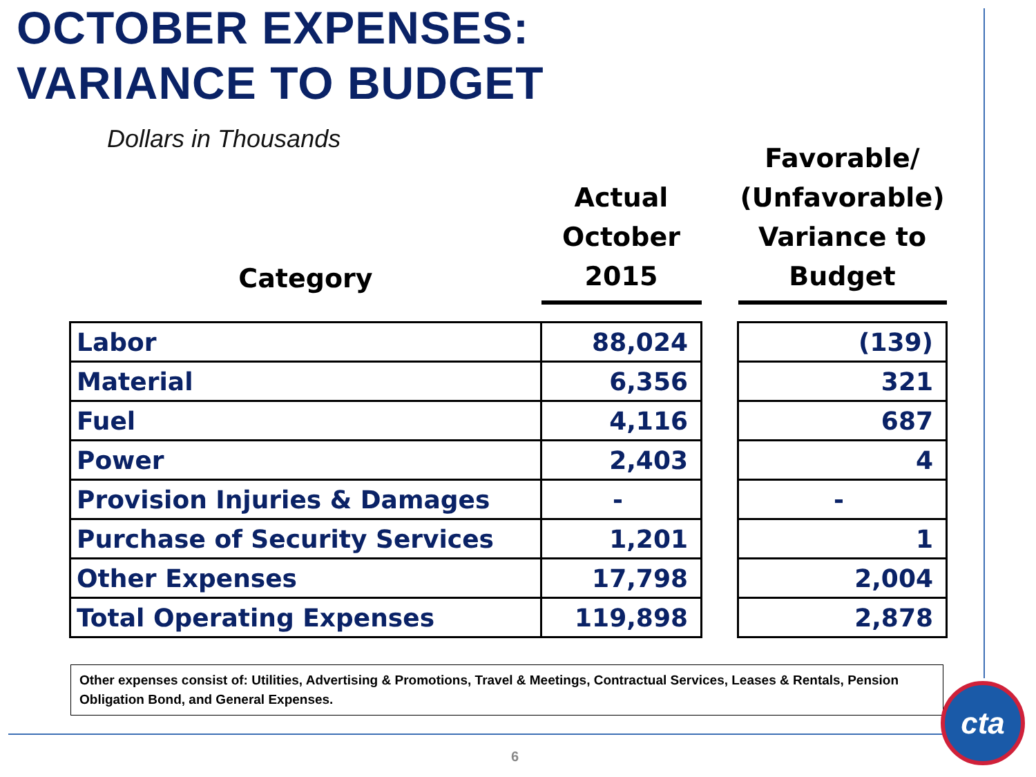OCTOBER EXPENSES:
VARIANCE TO BUDGET
Dollars in Thousands
| Category | Actual October 2015 | | Favorable/ (Unfavorable) Variance to Budget |
| --- | --- | --- | --- |
| Labor | 88,024 | | (139) |
| Material | 6,356 | | 321 |
| Fuel | 4,116 | | 687 |
| Power | 2,403 | | 4 |
| Provision Injuries & Damages | - | | - |
| Purchase of Security Services | 1,201 | | 1 |
| Other Expenses | 17,798 | | 2,004 |
| Total Operating Expenses | 119,898 | | 2,878 |
Other expenses consist of: Utilities, Advertising & Promotions, Travel & Meetings, Contractual Services, Leases & Rentals, Pension Obligation Bond, and General Expenses.
6
cta